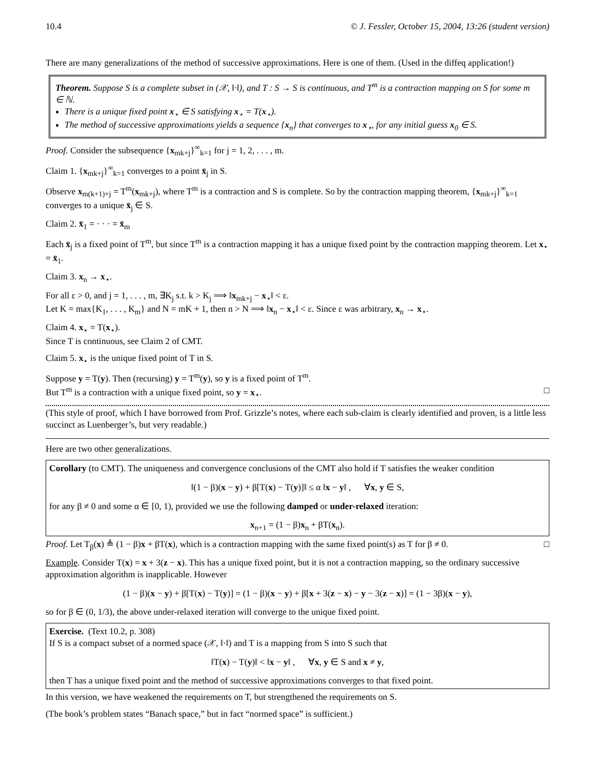10.4 © J. Fessler, October 15, 2004, 13:26 (student version)
There are many generalizations of the method of successive approximations. Here is one of them. (Used in the diffeq application!)
Theorem. Suppose S is a complete subset in (𝒳, ‖·‖), and T : S → S is continuous, and T<sup>m</sup> is a contraction mapping on S for some m ∈ ℕ.
There is a unique fixed point x<sub>⋆</sub> ∈ S satisfying x<sub>⋆</sub> = T(x<sub>⋆</sub>).
The method of successive approximations yields a sequence {x<sub>n</sub>} that converges to x<sub>⋆</sub>, for any initial guess x<sub>0</sub> ∈ S.
Proof. Consider the subsequence {x<sub>mk+j</sub>}<sup>∞</sup><sub>k=1</sub> for j = 1, 2, . . . , m.
Claim 1. {x<sub>mk+j</sub>}<sup>∞</sup><sub>k=1</sub> converges to a point x̄<sub>j</sub> in S.
Observe x<sub>m(k+1)+j</sub> = T<sup>m</sup>(x<sub>mk+j</sub>), where T<sup>m</sup> is a contraction and S is complete. So by the contraction mapping theorem, {x<sub>mk+j</sub>}<sup>∞</sup><sub>k=1</sub> converges to a unique x̄<sub>j</sub> ∈ S.
Claim 2. x̄<sub>1</sub> = · · · = x̄<sub>m</sub>
Each x̄<sub>j</sub> is a fixed point of T<sup>m</sup>, but since T<sup>m</sup> is a contraction mapping it has a unique fixed point by the contraction mapping theorem. Let x<sub>⋆</sub> = x̄<sub>1</sub>.
Claim 3. x<sub>n</sub> → x<sub>⋆</sub>.
For all ε > 0, and j = 1, . . . , m, ∃K<sub>j</sub> s.t. k > K<sub>j</sub> ⟹ ‖x<sub>mk+j</sub> − x<sub>⋆</sub>‖ < ε.
Let K = max{K<sub>1</sub>, . . . , K<sub>m</sub>} and N = mK + 1, then n > N ⟹ ‖x<sub>n</sub> − x<sub>⋆</sub>‖ < ε. Since ε was arbitrary, x<sub>n</sub> → x<sub>⋆</sub>.
Claim 4. x<sub>⋆</sub> = T(x<sub>⋆</sub>).
Since T is continuous, see Claim 2 of CMT.
Claim 5. x<sub>⋆</sub> is the unique fixed point of T in S.
Suppose y = T(y). Then (recursing) y = T<sup>m</sup>(y), so y is a fixed point of T<sup>m</sup>.
But T<sup>m</sup> is a contraction with a unique fixed point, so y = x<sub>⋆</sub>. □
(This style of proof, which I have borrowed from Prof. Grizzle’s notes, where each sub-claim is clearly identified and proven, is a little less succinct as Luenberger’s, but very readable.)
Here are two other generalizations.
Corollary (to CMT). The uniqueness and convergence conclusions of the CMT also hold if T satisfies the weaker condition
‖(1 − β)(x − y) + β[T(x) − T(y)]‖ ≤ α ‖x − y‖ , ∀x, y ∈ S,
for any β ≠ 0 and some α ∈ [0, 1), provided we use the following damped or under-relaxed iteration:
x<sub>n+1</sub> = (1 − β)x<sub>n</sub> + βT(x<sub>n</sub>).
Proof. Let T<sub>β</sub>(x) ≜ (1 − β)x + βT(x), which is a contraction mapping with the same fixed point(s) as T for β ≠ 0. □
Example. Consider T(x) = x + 3(z − x). This has a unique fixed point, but it is not a contraction mapping, so the ordinary successive approximation algorithm is inapplicable. However
(1 − β)(x − y) + β[T(x) − T(y)] = (1 − β)(x − y) + β[x + 3(z − x) − y − 3(z − x)] = (1 − 3β)(x − y),
so for β ∈ (0, 1/3), the above under-relaxed iteration will converge to the unique fixed point.
Exercise. (Text 10.2, p. 308)
If S is a compact subset of a normed space (𝒳, ‖·‖) and T is a mapping from S into S such that
‖T(x) − T(y)‖ < ‖x − y‖ , ∀x, y ∈ S and x ≠ y,
then T has a unique fixed point and the method of successive approximations converges to that fixed point.
In this version, we have weakened the requirements on T, but strengthened the requirements on S.
(The book’s problem states “Banach space,” but in fact “normed space” is sufficient.)